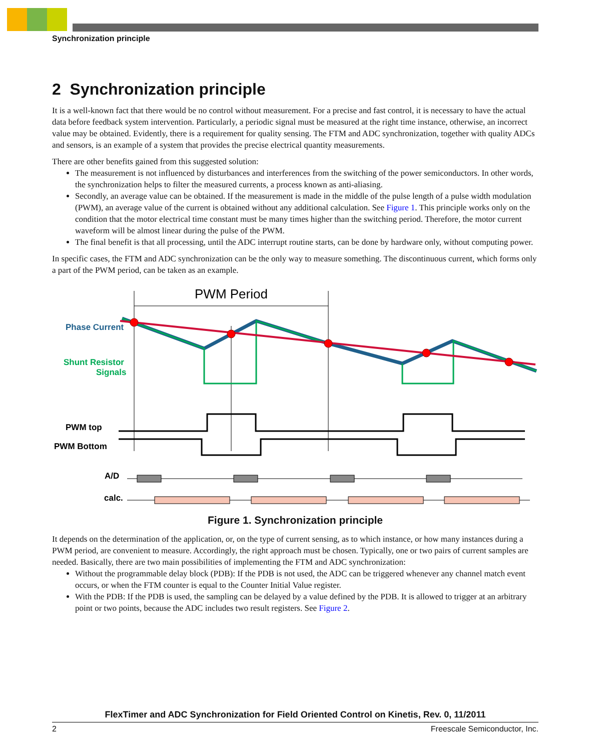Synchronization principle
2 Synchronization principle
It is a well-known fact that there would be no control without measurement. For a precise and fast control, it is necessary to have the actual data before feedback system intervention. Particularly, a periodic signal must be measured at the right time instance, otherwise, an incorrect value may be obtained. Evidently, there is a requirement for quality sensing. The FTM and ADC synchronization, together with quality ADCs and sensors, is an example of a system that provides the precise electrical quantity measurements.
There are other benefits gained from this suggested solution:
The measurement is not influenced by disturbances and interferences from the switching of the power semiconductors. In other words, the synchronization helps to filter the measured currents, a process known as anti-aliasing.
Secondly, an average value can be obtained. If the measurement is made in the middle of the pulse length of a pulse width modulation (PWM), an average value of the current is obtained without any additional calculation. See Figure 1. This principle works only on the condition that the motor electrical time constant must be many times higher than the switching period. Therefore, the motor current waveform will be almost linear during the pulse of the PWM.
The final benefit is that all processing, until the ADC interrupt routine starts, can be done by hardware only, without computing power.
In specific cases, the FTM and ADC synchronization can be the only way to measure something. The discontinuous current, which forms only a part of the PWM period, can be taken as an example.
PWM Period
Phase Current
Shunt Resistor
Signals
PWM top
PWM Bottom
A/D
calc.
Figure 1. Synchronization principle
It depends on the determination of the application, or, on the type of current sensing, as to which instance, or how many instances during a PWM period, are convenient to measure. Accordingly, the right approach must be chosen. Typically, one or two pairs of current samples are needed. Basically, there are two main possibilities of implementing the FTM and ADC synchronization:
Without the programmable delay block (PDB): If the PDB is not used, the ADC can be triggered whenever any channel match event occurs, or when the FTM counter is equal to the Counter Initial Value register.
With the PDB: If the PDB is used, the sampling can be delayed by a value defined by the PDB. It is allowed to trigger at an arbitrary point or two points, because the ADC includes two result registers. See Figure 2.
FlexTimer and ADC Synchronization for Field Oriented Control on Kinetis, Rev. 0, 11/2011
2 Freescale Semiconductor, Inc.